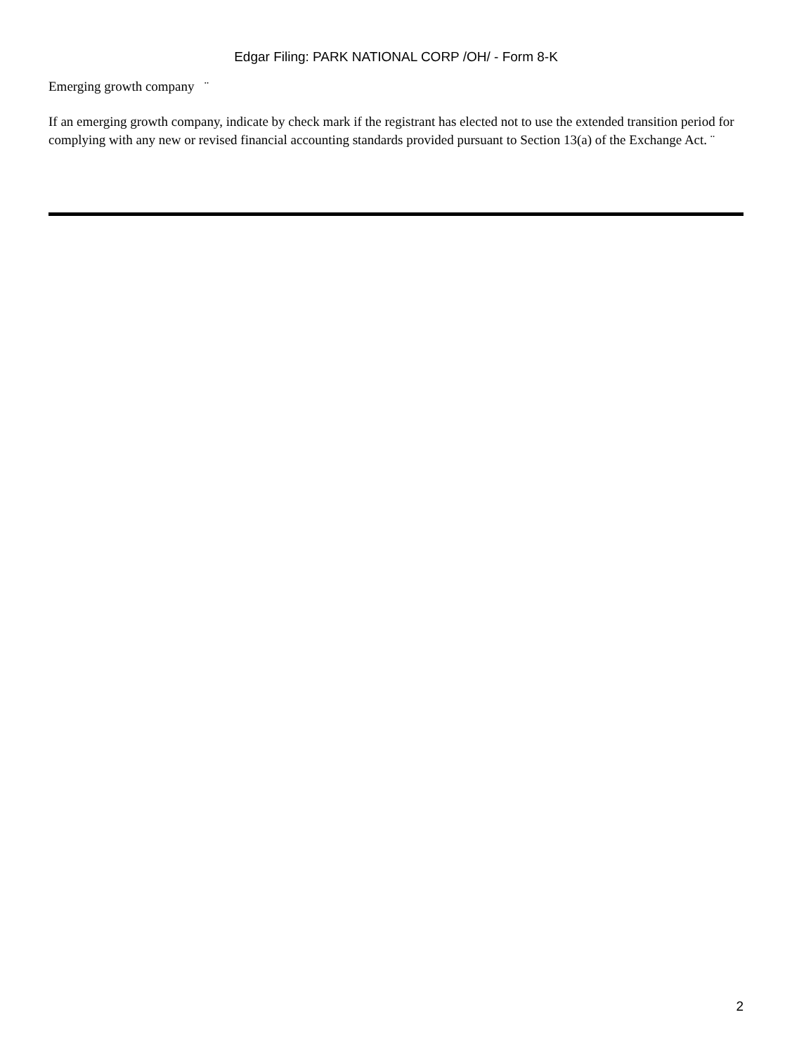Edgar Filing: PARK NATIONAL CORP /OH/ - Form 8-K
Emerging growth company ¨
If an emerging growth company, indicate by check mark if the registrant has elected not to use the extended transition period for complying with any new or revised financial accounting standards provided pursuant to Section 13(a) of the Exchange Act. ¨
2